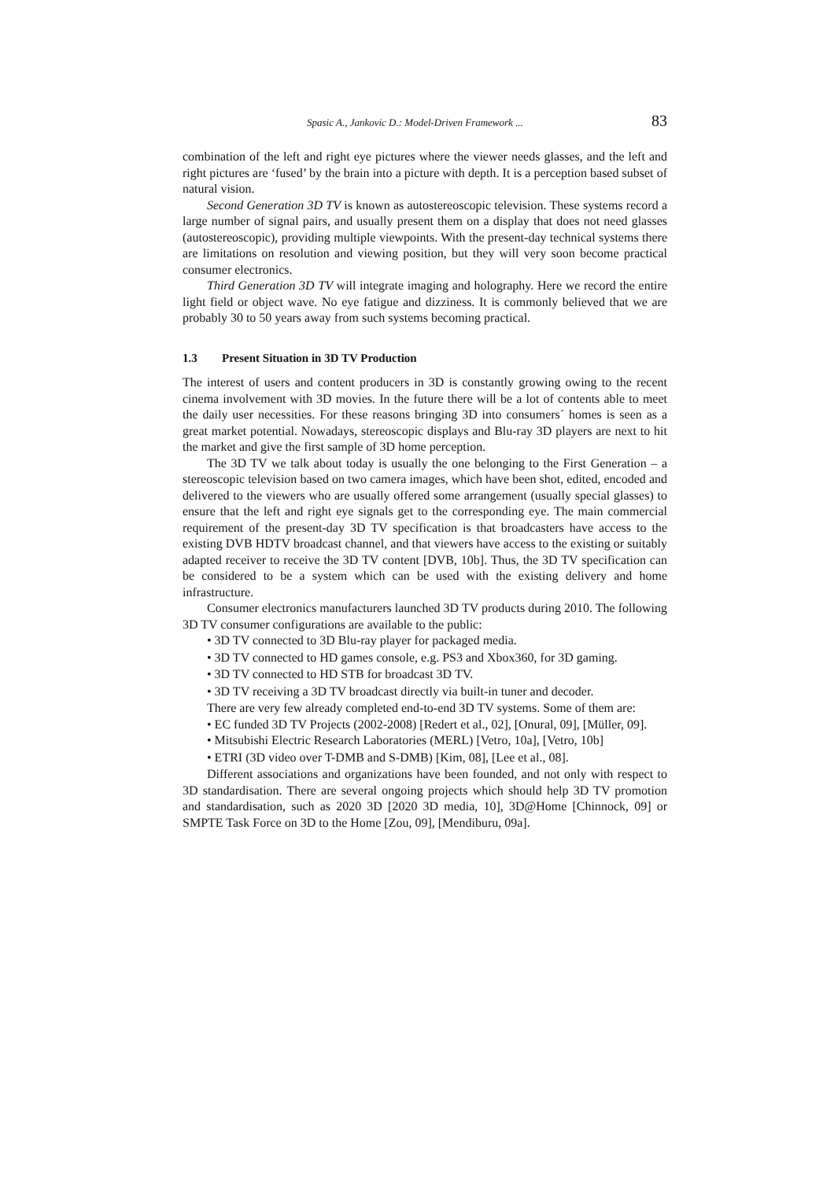Spasic A., Jankovic D.: Model-Driven Framework ... 83
combination of the left and right eye pictures where the viewer needs glasses, and the left and right pictures are ‘fused’ by the brain into a picture with depth. It is a perception based subset of natural vision.
Second Generation 3D TV is known as autostereoscopic television. These systems record a large number of signal pairs, and usually present them on a display that does not need glasses (autostereoscopic), providing multiple viewpoints. With the present-day technical systems there are limitations on resolution and viewing position, but they will very soon become practical consumer electronics.
Third Generation 3D TV will integrate imaging and holography. Here we record the entire light field or object wave. No eye fatigue and dizziness. It is commonly believed that we are probably 30 to 50 years away from such systems becoming practical.
1.3 Present Situation in 3D TV Production
The interest of users and content producers in 3D is constantly growing owing to the recent cinema involvement with 3D movies. In the future there will be a lot of contents able to meet the daily user necessities. For these reasons bringing 3D into consumers´ homes is seen as a great market potential. Nowadays, stereoscopic displays and Blu-ray 3D players are next to hit the market and give the first sample of 3D home perception.
The 3D TV we talk about today is usually the one belonging to the First Generation – a stereoscopic television based on two camera images, which have been shot, edited, encoded and delivered to the viewers who are usually offered some arrangement (usually special glasses) to ensure that the left and right eye signals get to the corresponding eye. The main commercial requirement of the present-day 3D TV specification is that broadcasters have access to the existing DVB HDTV broadcast channel, and that viewers have access to the existing or suitably adapted receiver to receive the 3D TV content [DVB, 10b]. Thus, the 3D TV specification can be considered to be a system which can be used with the existing delivery and home infrastructure.
Consumer electronics manufacturers launched 3D TV products during 2010. The following 3D TV consumer configurations are available to the public:
• 3D TV connected to 3D Blu-ray player for packaged media.
• 3D TV connected to HD games console, e.g. PS3 and Xbox360, for 3D gaming.
• 3D TV connected to HD STB for broadcast 3D TV.
• 3D TV receiving a 3D TV broadcast directly via built-in tuner and decoder.
There are very few already completed end-to-end 3D TV systems. Some of them are:
• EC funded 3D TV Projects (2002-2008) [Redert et al., 02], [Onural, 09], [Müller, 09].
• Mitsubishi Electric Research Laboratories (MERL) [Vetro, 10a], [Vetro, 10b]
• ETRI (3D video over T-DMB and S-DMB) [Kim, 08], [Lee et al., 08].
Different associations and organizations have been founded, and not only with respect to 3D standardisation. There are several ongoing projects which should help 3D TV promotion and standardisation, such as 2020 3D [2020 3D media, 10], 3D@Home [Chinnock, 09] or SMPTE Task Force on 3D to the Home [Zou, 09], [Mendiburu, 09a].